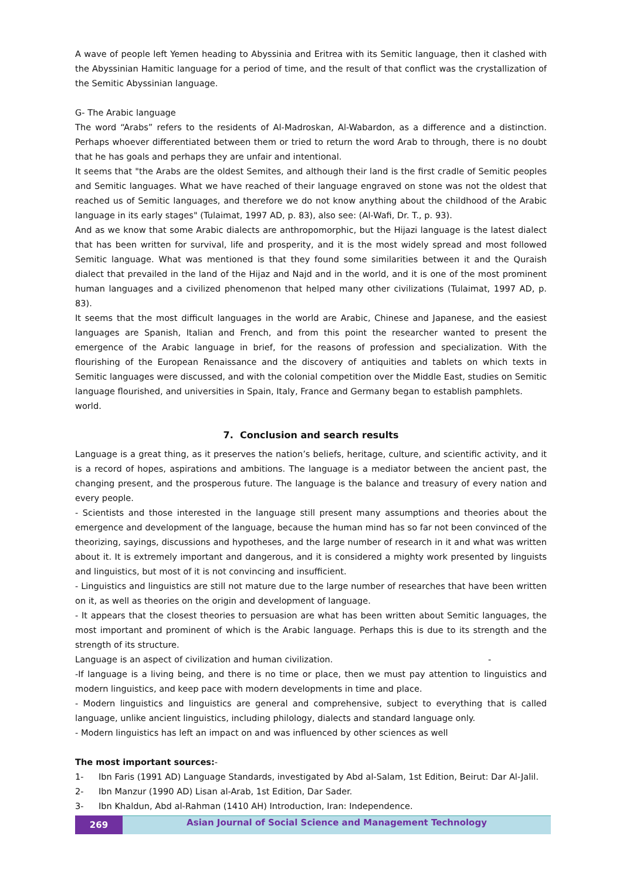A wave of people left Yemen heading to Abyssinia and Eritrea with its Semitic language, then it clashed with the Abyssinian Hamitic language for a period of time, and the result of that conflict was the crystallization of the Semitic Abyssinian language.
G- The Arabic language
The word “Arabs” refers to the residents of Al-Madroskan, Al-Wabardon, as a difference and a distinction. Perhaps whoever differentiated between them or tried to return the word Arab to through, there is no doubt that he has goals and perhaps they are unfair and intentional.
It seems that "the Arabs are the oldest Semites, and although their land is the first cradle of Semitic peoples and Semitic languages. What we have reached of their language engraved on stone was not the oldest that reached us of Semitic languages, and therefore we do not know anything about the childhood of the Arabic language in its early stages" (Tulaimat, 1997 AD, p. 83), also see: (Al-Wafi, Dr. T., p. 93).
And as we know that some Arabic dialects are anthropomorphic, but the Hijazi language is the latest dialect that has been written for survival, life and prosperity, and it is the most widely spread and most followed Semitic language. What was mentioned is that they found some similarities between it and the Quraish dialect that prevailed in the land of the Hijaz and Najd and in the world, and it is one of the most prominent human languages and a civilized phenomenon that helped many other civilizations (Tulaimat, 1997 AD, p. 83).
It seems that the most difficult languages in the world are Arabic, Chinese and Japanese, and the easiest languages are Spanish, Italian and French, and from this point the researcher wanted to present the emergence of the Arabic language in brief, for the reasons of profession and specialization. With the flourishing of the European Renaissance and the discovery of antiquities and tablets on which texts in Semitic languages were discussed, and with the colonial competition over the Middle East, studies on Semitic language flourished, and universities in Spain, Italy, France and Germany began to establish pamphlets.
world.
7. Conclusion and search results
Language is a great thing, as it preserves the nation’s beliefs, heritage, culture, and scientific activity, and it is a record of hopes, aspirations and ambitions. The language is a mediator between the ancient past, the changing present, and the prosperous future. The language is the balance and treasury of every nation and every people.
- Scientists and those interested in the language still present many assumptions and theories about the emergence and development of the language, because the human mind has so far not been convinced of the theorizing, sayings, discussions and hypotheses, and the large number of research in it and what was written about it. It is extremely important and dangerous, and it is considered a mighty work presented by linguists and linguistics, but most of it is not convincing and insufficient.
- Linguistics and linguistics are still not mature due to the large number of researches that have been written on it, as well as theories on the origin and development of language.
- It appears that the closest theories to persuasion are what has been written about Semitic languages, the most important and prominent of which is the Arabic language. Perhaps this is due to its strength and the strength of its structure.
Language is an aspect of civilization and human civilization. -
-If language is a living being, and there is no time or place, then we must pay attention to linguistics and modern linguistics, and keep pace with modern developments in time and place.
- Modern linguistics and linguistics are general and comprehensive, subject to everything that is called language, unlike ancient linguistics, including philology, dialects and standard language only.
- Modern linguistics has left an impact on and was influenced by other sciences as well
The most important sources:-
1- Ibn Faris (1991 AD) Language Standards, investigated by Abd al-Salam, 1st Edition, Beirut: Dar Al-Jalil.
2- Ibn Manzur (1990 AD) Lisan al-Arab, 1st Edition, Dar Sader.
3- Ibn Khaldun, Abd al-Rahman (1410 AH) Introduction, Iran: Independence.
269
Asian Journal of Social Science and Management Technology